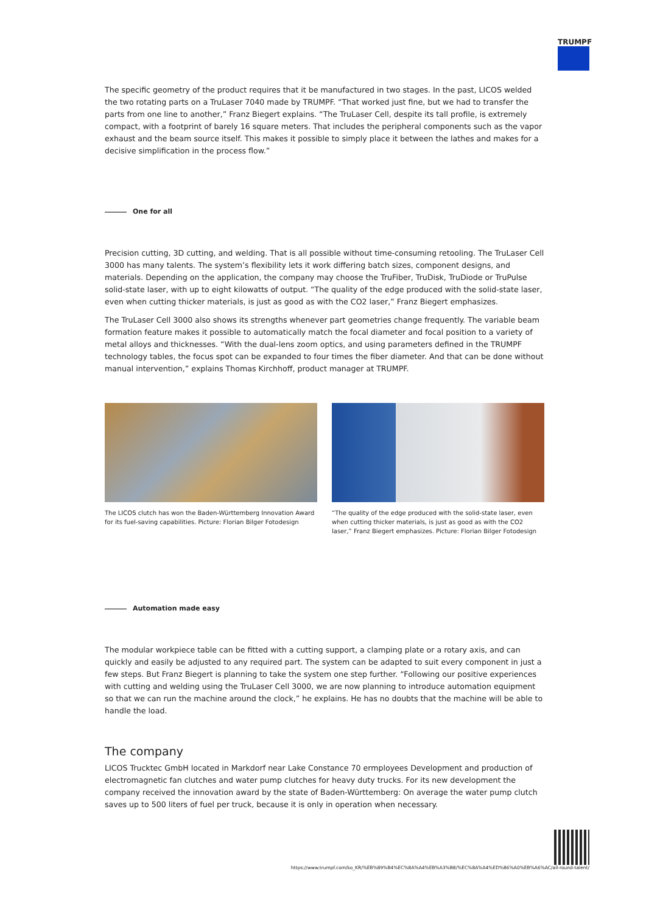TRUMPF
The specific geometry of the product requires that it be manufactured in two stages. In the past, LICOS welded the two rotating parts on a TruLaser 7040 made by TRUMPF. “That worked just fine, but we had to transfer the parts from one line to another,” Franz Biegert explains. “The TruLaser Cell, despite its tall profile, is extremely compact, with a footprint of barely 16 square meters. That includes the peripheral components such as the vapor exhaust and the beam source itself. This makes it possible to simply place it between the lathes and makes for a decisive simplification in the process flow.”
One for all
Precision cutting, 3D cutting, and welding. That is all possible without time-consuming retooling. The TruLaser Cell 3000 has many talents. The system’s flexibility lets it work differing batch sizes, component designs, and materials. Depending on the application, the company may choose the TruFiber, TruDisk, TruDiode or TruPulse solid-state laser, with up to eight kilowatts of output. “The quality of the edge produced with the solid-state laser, even when cutting thicker materials, is just as good as with the CO2 laser,” Franz Biegert emphasizes.
The TruLaser Cell 3000 also shows its strengths whenever part geometries change frequently. The variable beam formation feature makes it possible to automatically match the focal diameter and focal position to a variety of metal alloys and thicknesses. “With the dual-lens zoom optics, and using parameters defined in the TRUMPF technology tables, the focus spot can be expanded to four times the fiber diameter. And that can be done without manual intervention,” explains Thomas Kirchhoff, product manager at TRUMPF.
The LICOS clutch has won the Baden-Württemberg Innovation Award for its fuel-saving capabilities. Picture: Florian Bilger Fotodesign
“The quality of the edge produced with the solid-state laser, even when cutting thicker materials, is just as good as with the CO2 laser,” Franz Biegert emphasizes. Picture: Florian Bilger Fotodesign
Automation made easy
The modular workpiece table can be fitted with a cutting support, a clamping plate or a rotary axis, and can quickly and easily be adjusted to any required part. The system can be adapted to suit every component in just a few steps. But Franz Biegert is planning to take the system one step further. “Following our positive experiences with cutting and welding using the TruLaser Cell 3000, we are now planning to introduce automation equipment so that we can run the machine around the clock,” he explains. He has no doubts that the machine will be able to handle the load.
The company
LICOS Trucktec GmbH located in Markdorf near Lake Constance 70 ermployees Development and production of electromagnetic fan clutches and water pump clutches for heavy duty trucks. For its new development the company received the innovation award by the state of Baden-Württemberg: On average the water pump clutch saves up to 500 liters of fuel per truck, because it is only in operation when necessary.
https://www.trumpf.com/ko_KR/%EB%89%B4%EC%8A%A4%EB%A3%B8/%EC%8A%A4%ED%86%A0%EB%A6%AC/all-round-talent/